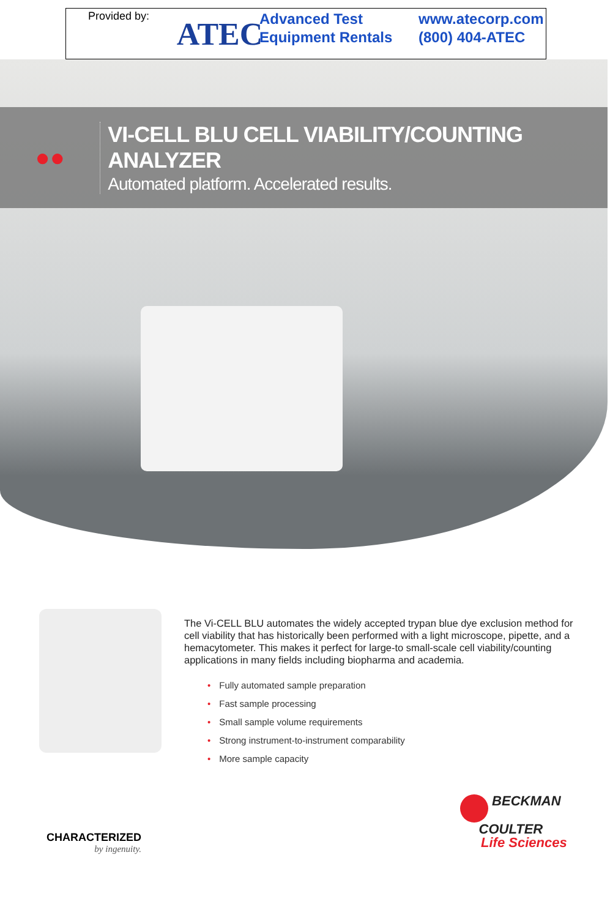Provided by:
ATEC
Advanced Test
Equipment Rentals
www.atecorp.com
(800) 404-ATEC
●●
VI-CELL BLU CELL VIABILITY/COUNTING ANALYZER
Automated platform. Accelerated results.
The Vi-CELL BLU automates the widely accepted trypan blue dye exclusion method for cell viability that has historically been performed with a light microscope, pipette, and a hemacytometer. This makes it perfect for large-to small-scale cell viability/counting applications in many fields including biopharma and academia.
• Fully automated sample preparation
• Fast sample processing
• Small sample volume requirements
• Strong instrument-to-instrument comparability
• More sample capacity
CHARACTERIZED
by ingenuity.
BECKMAN
COULTER
Life Sciences